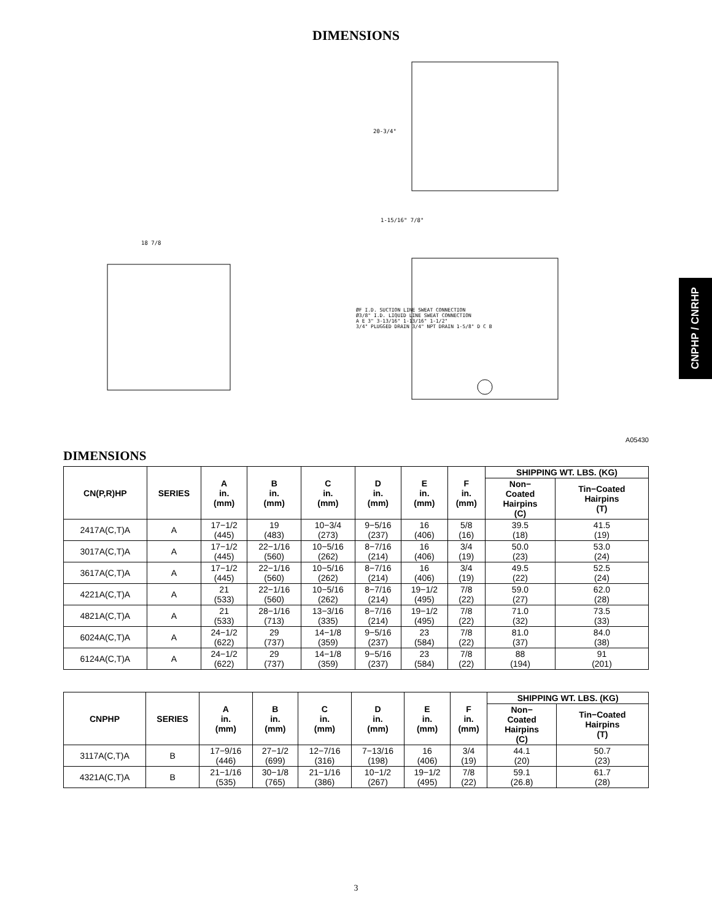DIMENSIONS
20-3/4"
1-15/16" 7/8"
18 7/8
ØF I.D. SUCTION LINE SWEAT CONNECTION
Ø3/8" I.D. LIQUID LINE SWEAT CONNECTION
A E 3" 3-13/16" 1-13/16" 1-1/2"
3/4" PLUGGED DRAIN 3/4" NPT DRAIN 1-5/8" D C B
CNPHP / CNRHP
A05430
DIMENSIONS
| CN(P,R)HP | SERIES | A in. (mm) | B in. (mm) | C in. (mm) | D in. (mm) | E in. (mm) | F in. (mm) | SHIPPING WT. LBS. (KG) | |
| --- | --- | --- | --- | --- | --- | --- | --- | --- | --- |
| | | | | | | | | Non− Coated Hairpins (C) | Tin−Coated Hairpins (T) |
| 2417A(C,T)A | A | 17−1/2 (445) | 19 (483) | 10−3/4 (273) | 9−5/16 (237) | 16 (406) | 5/8 (16) | 39.5 (18) | 41.5 (19) |
| 3017A(C,T)A | A | 17−1/2 (445) | 22−1/16 (560) | 10−5/16 (262) | 8−7/16 (214) | 16 (406) | 3/4 (19) | 50.0 (23) | 53.0 (24) |
| 3617A(C,T)A | A | 17−1/2 (445) | 22−1/16 (560) | 10−5/16 (262) | 8−7/16 (214) | 16 (406) | 3/4 (19) | 49.5 (22) | 52.5 (24) |
| 4221A(C,T)A | A | 21 (533) | 22−1/16 (560) | 10−5/16 (262) | 8−7/16 (214) | 19−1/2 (495) | 7/8 (22) | 59.0 (27) | 62.0 (28) |
| 4821A(C,T)A | A | 21 (533) | 28−1/16 (713) | 13−3/16 (335) | 8−7/16 (214) | 19−1/2 (495) | 7/8 (22) | 71.0 (32) | 73.5 (33) |
| 6024A(C,T)A | A | 24−1/2 (622) | 29 (737) | 14−1/8 (359) | 9−5/16 (237) | 23 (584) | 7/8 (22) | 81.0 (37) | 84.0 (38) |
| 6124A(C,T)A | A | 24−1/2 (622) | 29 (737) | 14−1/8 (359) | 9−5/16 (237) | 23 (584) | 7/8 (22) | 88 (194) | 91 (201) |
| CNPHP | SERIES | A in. (mm) | B in. (mm) | C in. (mm) | D in. (mm) | E in. (mm) | F in. (mm) | SHIPPING WT. LBS. (KG) | |
| --- | --- | --- | --- | --- | --- | --- | --- | --- | --- |
| | | | | | | | | Non− Coated Hairpins (C) | Tin−Coated Hairpins (T) |
| 3117A(C,T)A | B | 17−9/16 (446) | 27−1/2 (699) | 12−7/16 (316) | 7−13/16 (198) | 16 (406) | 3/4 (19) | 44.1 (20) | 50.7 (23) |
| 4321A(C,T)A | B | 21−1/16 (535) | 30−1/8 (765) | 21−1/16 (386) | 10−1/2 (267) | 19−1/2 (495) | 7/8 (22) | 59.1 (26.8) | 61.7 (28) |
3